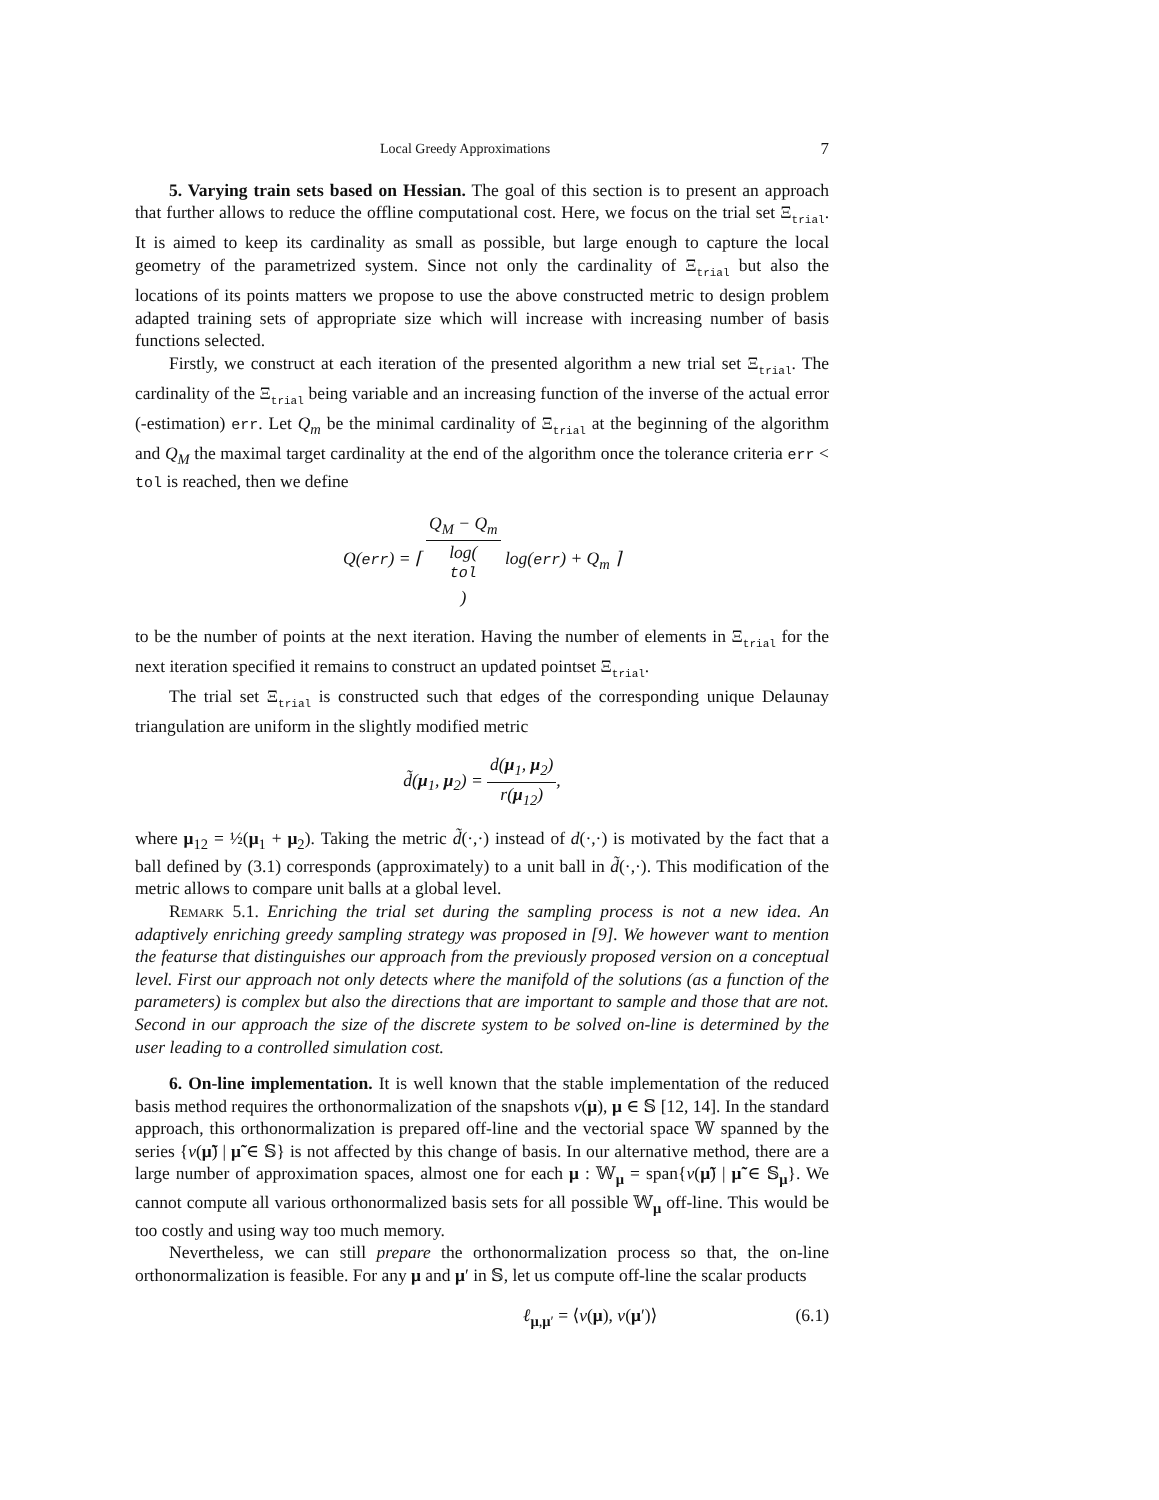Local Greedy Approximations 7
5. Varying train sets based on Hessian. The goal of this section is to present an approach that further allows to reduce the offline computational cost. Here, we focus on the trial set Ξ<sub>trial</sub>. It is aimed to keep its cardinality as small as possible, but large enough to capture the local geometry of the parametrized system. Since not only the cardinality of Ξ<sub>trial</sub> but also the locations of its points matters we propose to use the above constructed metric to design problem adapted training sets of appropriate size which will increase with increasing number of basis functions selected.
Firstly, we construct at each iteration of the presented algorithm a new trial set Ξ<sub>trial</sub>. The cardinality of the Ξ<sub>trial</sub> being variable and an increasing function of the inverse of the actual error (-estimation) err. Let Q<sub>m</sub> be the minimal cardinality of Ξ<sub>trial</sub> at the beginning of the algorithm and Q<sub>M</sub> the maximal target cardinality at the end of the algorithm once the tolerance criteria err < tol is reached, then we define
Q(err) = ⌈ Q<sub>M</sub> − Q<sub>m</sub> log(tol) log(err) + Q<sub>m</sub> ⌉
to be the number of points at the next iteration. Having the number of elements in Ξ<sub>trial</sub> for the next iteration specified it remains to construct an updated pointset Ξ<sub>trial</sub>.
The trial set Ξ<sub>trial</sub> is constructed such that edges of the corresponding unique Delaunay triangulation are uniform in the slightly modified metric
d̃(μ<sub>1</sub>, μ<sub>2</sub>) = d(μ<sub>1</sub>, μ<sub>2</sub>) r(μ<sub>12</sub>),
where μ<sub>12</sub> = ½(μ<sub>1</sub> + μ<sub>2</sub>). Taking the metric d̃(·,·) instead of d(·,·) is motivated by the fact that a ball defined by (3.1) corresponds (approximately) to a unit ball in d̃(·,·). This modification of the metric allows to compare unit balls at a global level.
Remark 5.1. Enriching the trial set during the sampling process is not a new idea. An adaptively enriching greedy sampling strategy was proposed in [9]. We however want to mention the featurse that distinguishes our approach from the previously proposed version on a conceptual level. First our approach not only detects where the manifold of the solutions (as a function of the parameters) is complex but also the directions that are important to sample and those that are not. Second in our approach the size of the discrete system to be solved on-line is determined by the user leading to a controlled simulation cost.
6. On-line implementation. It is well known that the stable implementation of the reduced basis method requires the orthonormalization of the snapshots v(μ), μ ∈ 𝕊 [12, 14]. In the standard approach, this orthonormalization is prepared off-line and the vectorial space 𝕎 spanned by the series {v(μ̃) | μ̃ ∈ 𝕊} is not affected by this change of basis. In our alternative method, there are a large number of approximation spaces, almost one for each μ : 𝕎<sub>μ</sub> = span{v(μ̃) | μ̃ ∈ 𝕊<sub>μ</sub>}. We cannot compute all various orthonormalized basis sets for all possible 𝕎<sub>μ</sub> off-line. This would be too costly and using way too much memory.
Nevertheless, we can still prepare the orthonormalization process so that, the on-line orthonormalization is feasible. For any μ and μ′ in 𝕊, let us compute off-line the scalar products
ℓ<sub>μ,μ′</sub> = ⟨v(μ), v(μ′)⟩ (6.1)